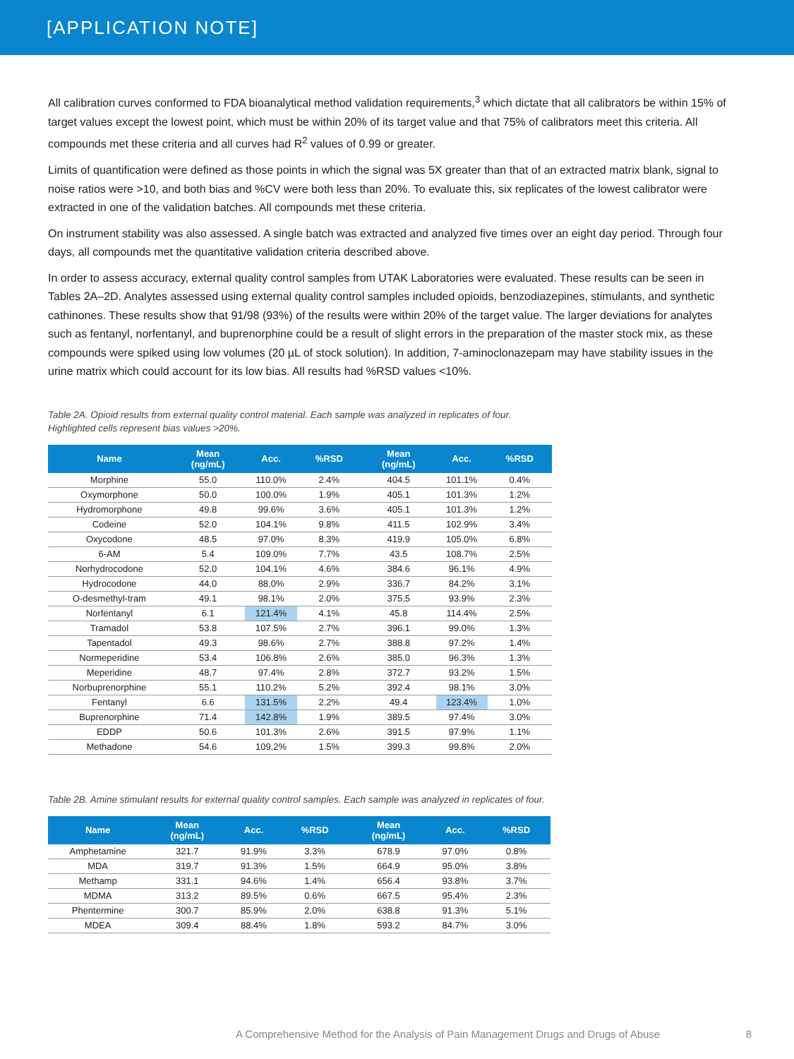[APPLICATION NOTE]
All calibration curves conformed to FDA bioanalytical method validation requirements,<sup>3</sup> which dictate that all calibrators be within 15% of target values except the lowest point, which must be within 20% of its target value and that 75% of calibrators meet this criteria. All compounds met these criteria and all curves had R<sup>2</sup> values of 0.99 or greater.
Limits of quantification were defined as those points in which the signal was 5X greater than that of an extracted matrix blank, signal to noise ratios were >10, and both bias and %CV were both less than 20%. To evaluate this, six replicates of the lowest calibrator were extracted in one of the validation batches. All compounds met these criteria.
On instrument stability was also assessed. A single batch was extracted and analyzed five times over an eight day period. Through four days, all compounds met the quantitative validation criteria described above.
In order to assess accuracy, external quality control samples from UTAK Laboratories were evaluated. These results can be seen in Tables 2A–2D. Analytes assessed using external quality control samples included opioids, benzodiazepines, stimulants, and synthetic cathinones. These results show that 91/98 (93%) of the results were within 20% of the target value. The larger deviations for analytes such as fentanyl, norfentanyl, and buprenorphine could be a result of slight errors in the preparation of the master stock mix, as these compounds were spiked using low volumes (20 µL of stock solution). In addition, 7-aminoclonazepam may have stability issues in the urine matrix which could account for its low bias. All results had %RSD values <10%.
Table 2A. Opioid results from external quality control material. Each sample was analyzed in replicates of four.
Highlighted cells represent bias values >20%.
| Name | Mean (ng/mL) | Acc. | %RSD | Mean (ng/mL) | Acc. | %RSD |
| --- | --- | --- | --- | --- | --- | --- |
| Morphine | 55.0 | 110.0% | 2.4% | 404.5 | 101.1% | 0.4% |
| Oxymorphone | 50.0 | 100.0% | 1.9% | 405.1 | 101.3% | 1.2% |
| Hydromorphone | 49.8 | 99.6% | 3.6% | 405.1 | 101.3% | 1.2% |
| Codeine | 52.0 | 104.1% | 9.8% | 411.5 | 102.9% | 3.4% |
| Oxycodone | 48.5 | 97.0% | 8.3% | 419.9 | 105.0% | 6.8% |
| 6-AM | 5.4 | 109.0% | 7.7% | 43.5 | 108.7% | 2.5% |
| Norhydrocodone | 52.0 | 104.1% | 4.6% | 384.6 | 96.1% | 4.9% |
| Hydrocodone | 44.0 | 88.0% | 2.9% | 336.7 | 84.2% | 3.1% |
| O-desmethyl-tram | 49.1 | 98.1% | 2.0% | 375.5 | 93.9% | 2.3% |
| Norfentanyl | 6.1 | 121.4% | 4.1% | 45.8 | 114.4% | 2.5% |
| Tramadol | 53.8 | 107.5% | 2.7% | 396.1 | 99.0% | 1.3% |
| Tapentadol | 49.3 | 98.6% | 2.7% | 388.8 | 97.2% | 1.4% |
| Normeperidine | 53.4 | 106.8% | 2.6% | 385.0 | 96.3% | 1.3% |
| Meperidine | 48.7 | 97.4% | 2.8% | 372.7 | 93.2% | 1.5% |
| Norbuprenorphine | 55.1 | 110.2% | 5.2% | 392.4 | 98.1% | 3.0% |
| Fentanyl | 6.6 | 131.5% | 2.2% | 49.4 | 123.4% | 1.0% |
| Buprenorphine | 71.4 | 142.8% | 1.9% | 389.5 | 97.4% | 3.0% |
| EDDP | 50.6 | 101.3% | 2.6% | 391.5 | 97.9% | 1.1% |
| Methadone | 54.6 | 109.2% | 1.5% | 399.3 | 99.8% | 2.0% |
Table 2B. Amine stimulant results for external quality control samples. Each sample was analyzed in replicates of four.
| Name | Mean (ng/mL) | Acc. | %RSD | Mean (ng/mL) | Acc. | %RSD |
| --- | --- | --- | --- | --- | --- | --- |
| Amphetamine | 321.7 | 91.9% | 3.3% | 678.9 | 97.0% | 0.8% |
| MDA | 319.7 | 91.3% | 1.5% | 664.9 | 95.0% | 3.8% |
| Methamp | 331.1 | 94.6% | 1.4% | 656.4 | 93.8% | 3.7% |
| MDMA | 313.2 | 89.5% | 0.6% | 667.5 | 95.4% | 2.3% |
| Phentermine | 300.7 | 85.9% | 2.0% | 638.8 | 91.3% | 5.1% |
| MDEA | 309.4 | 88.4% | 1.8% | 593.2 | 84.7% | 3.0% |
A Comprehensive Method for the Analysis of Pain Management Drugs and Drugs of Abuse 8